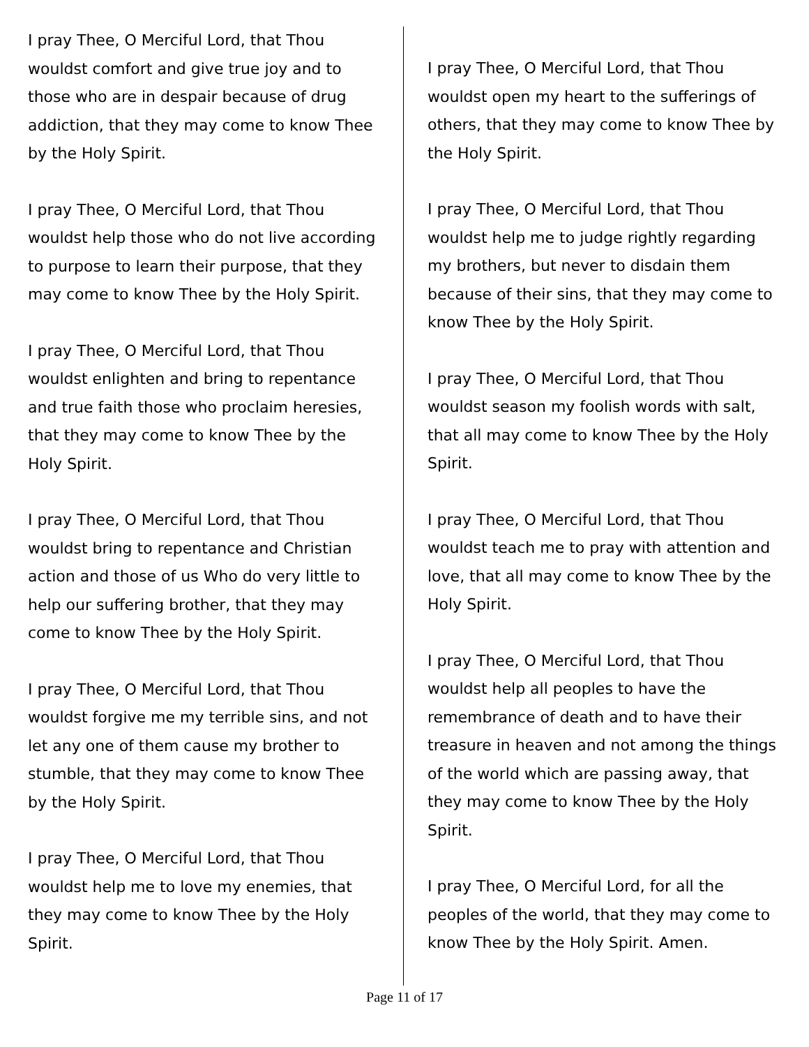I pray Thee, O Merciful Lord, that Thou wouldst comfort and give true joy and to those who are in despair because of drug addiction, that they may come to know Thee by the Holy Spirit.
I pray Thee, O Merciful Lord, that Thou wouldst help those who do not live according to purpose to learn their purpose, that they may come to know Thee by the Holy Spirit.
I pray Thee, O Merciful Lord, that Thou wouldst enlighten and bring to repentance and true faith those who proclaim heresies, that they may come to know Thee by the Holy Spirit.
I pray Thee, O Merciful Lord, that Thou wouldst bring to repentance and Christian action and those of us Who do very little to help our suffering brother, that they may come to know Thee by the Holy Spirit.
I pray Thee, O Merciful Lord, that Thou wouldst forgive me my terrible sins, and not let any one of them cause my brother to stumble, that they may come to know Thee by the Holy Spirit.
I pray Thee, O Merciful Lord, that Thou wouldst help me to love my enemies, that they may come to know Thee by the Holy Spirit.
I pray Thee, O Merciful Lord, that Thou wouldst open my heart to the sufferings of others, that they may come to know Thee by the Holy Spirit.
I pray Thee, O Merciful Lord, that Thou wouldst help me to judge rightly regarding my brothers, but never to disdain them because of their sins, that they may come to know Thee by the Holy Spirit.
I pray Thee, O Merciful Lord, that Thou wouldst season my foolish words with salt, that all may come to know Thee by the Holy Spirit.
I pray Thee, O Merciful Lord, that Thou wouldst teach me to pray with attention and love, that all may come to know Thee by the Holy Spirit.
I pray Thee, O Merciful Lord, that Thou wouldst help all peoples to have the remembrance of death and to have their treasure in heaven and not among the things of the world which are passing away, that they may come to know Thee by the Holy Spirit.
I pray Thee, O Merciful Lord, for all the peoples of the world, that they may come to know Thee by the Holy Spirit. Amen.
Page 11 of 17